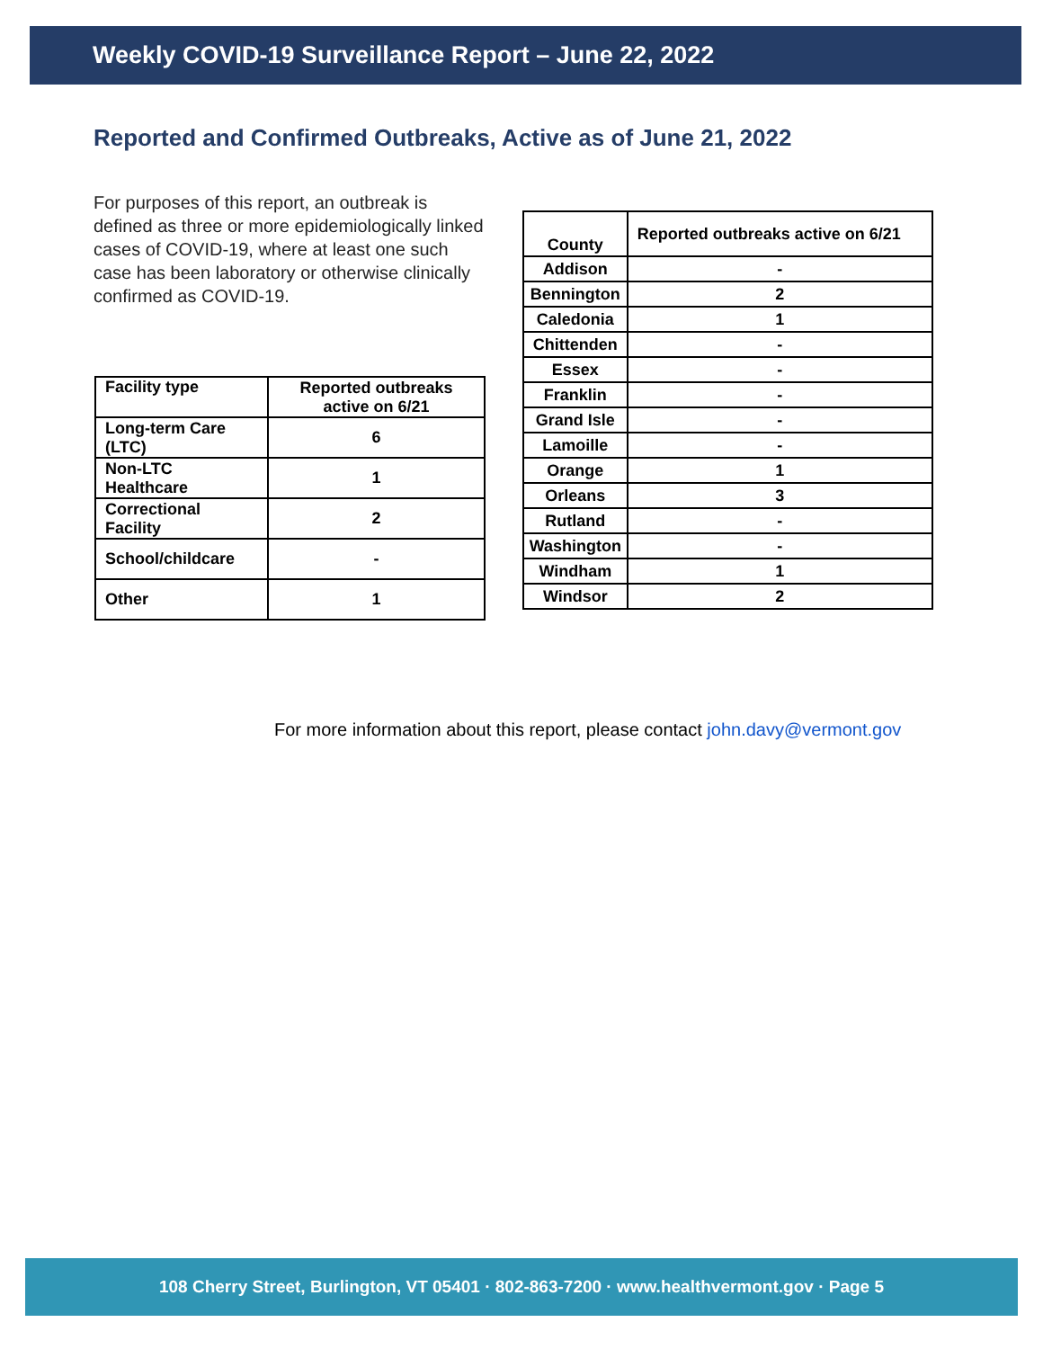Weekly COVID-19 Surveillance Report – June 22, 2022
Reported and Confirmed Outbreaks, Active as of June 21, 2022
For purposes of this report, an outbreak is defined as three or more epidemiologically linked cases of COVID-19, where at least one such case has been laboratory or otherwise clinically confirmed as COVID-19.
| Facility type | Reported outbreaks active on 6/21 |
| --- | --- |
| Long-term Care (LTC) | 6 |
| Non-LTC Healthcare | 1 |
| Correctional Facility | 2 |
| School/childcare | - |
| Other | 1 |
| County | Reported outbreaks active on 6/21 |
| --- | --- |
| Addison | - |
| Bennington | 2 |
| Caledonia | 1 |
| Chittenden | - |
| Essex | - |
| Franklin | - |
| Grand Isle | - |
| Lamoille | - |
| Orange | 1 |
| Orleans | 3 |
| Rutland | - |
| Washington | - |
| Windham | 1 |
| Windsor | 2 |
For more information about this report, please contact john.davy@vermont.gov
108 Cherry Street, Burlington, VT 05401 · 802-863-7200 · www.healthvermont.gov · Page 5